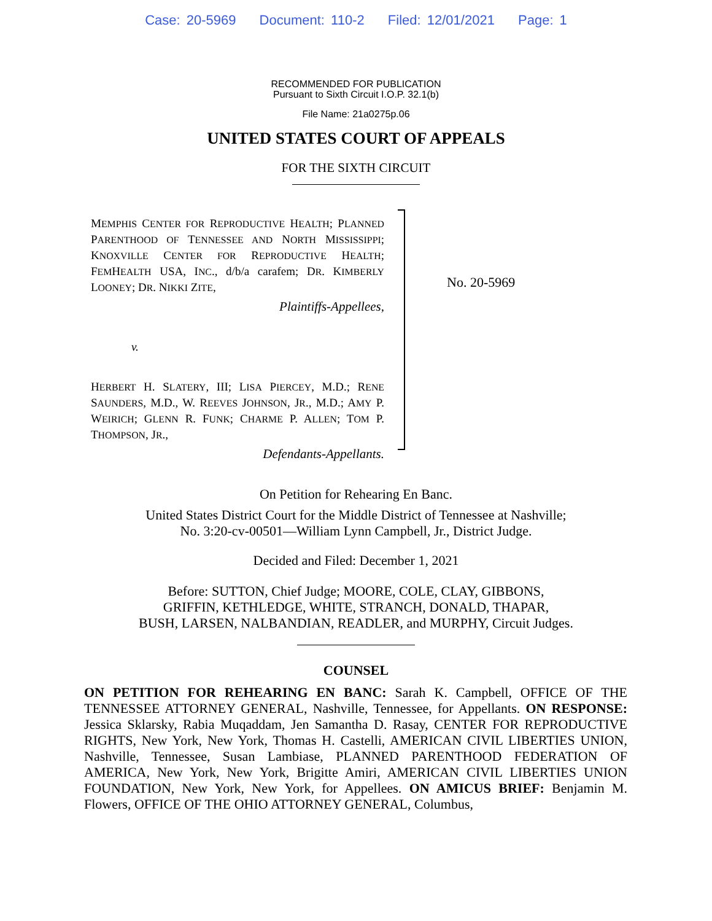Case: 20-5969 Document: 110-2 Filed: 12/01/2021 Page: 1
RECOMMENDED FOR PUBLICATION
Pursuant to Sixth Circuit I.O.P. 32.1(b)
File Name: 21a0275p.06
UNITED STATES COURT OF APPEALS
FOR THE SIXTH CIRCUIT
MEMPHIS CENTER FOR REPRODUCTIVE HEALTH; PLANNED PARENTHOOD OF TENNESSEE AND NORTH MISSISSIPPI; KNOXVILLE CENTER FOR REPRODUCTIVE HEALTH; FEMHEALTH USA, INC., d/b/a carafem; DR. KIMBERLY LOONEY; DR. NIKKI ZITE,
Plaintiffs-Appellees,
v.
HERBERT H. SLATERY, III; LISA PIERCEY, M.D.; RENE SAUNDERS, M.D., W. REEVES JOHNSON, JR., M.D.; AMY P. WEIRICH; GLENN R. FUNK; CHARME P. ALLEN; TOM P. THOMPSON, JR.,
Defendants-Appellants.
No. 20-5969
On Petition for Rehearing En Banc.
United States District Court for the Middle District of Tennessee at Nashville;
No. 3:20-cv-00501—William Lynn Campbell, Jr., District Judge.
Decided and Filed: December 1, 2021
Before: SUTTON, Chief Judge; MOORE, COLE, CLAY, GIBBONS,
GRIFFIN, KETHLEDGE, WHITE, STRANCH, DONALD, THAPAR,
BUSH, LARSEN, NALBANDIAN, READLER, and MURPHY, Circuit Judges.
COUNSEL
ON PETITION FOR REHEARING EN BANC: Sarah K. Campbell, OFFICE OF THE TENNESSEE ATTORNEY GENERAL, Nashville, Tennessee, for Appellants. ON RESPONSE: Jessica Sklarsky, Rabia Muqaddam, Jen Samantha D. Rasay, CENTER FOR REPRODUCTIVE RIGHTS, New York, New York, Thomas H. Castelli, AMERICAN CIVIL LIBERTIES UNION, Nashville, Tennessee, Susan Lambiase, PLANNED PARENTHOOD FEDERATION OF AMERICA, New York, New York, Brigitte Amiri, AMERICAN CIVIL LIBERTIES UNION FOUNDATION, New York, New York, for Appellees. ON AMICUS BRIEF: Benjamin M. Flowers, OFFICE OF THE OHIO ATTORNEY GENERAL, Columbus,